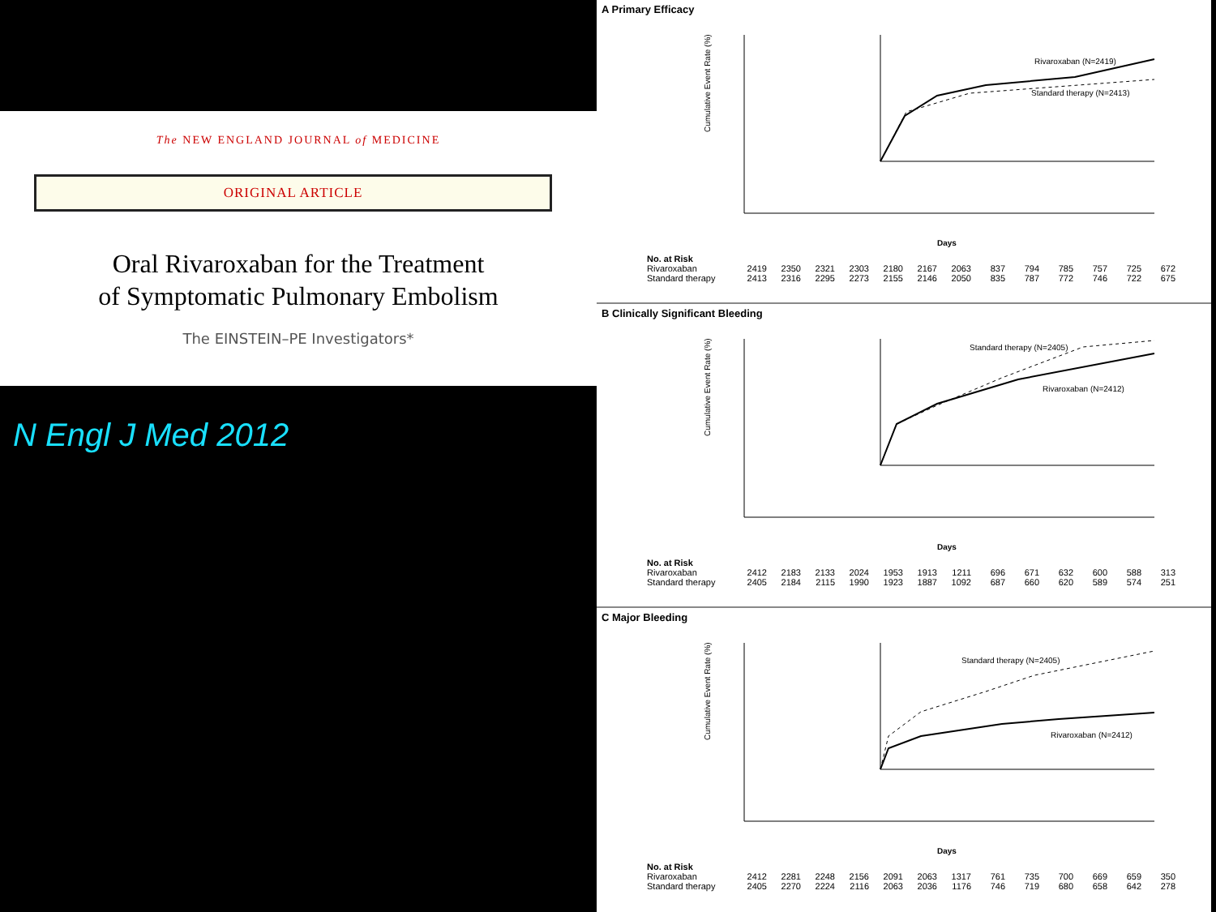The NEW ENGLAND JOURNAL of MEDICINE
ORIGINAL ARTICLE
Oral Rivaroxaban for the Treatment
of Symptomatic Pulmonary Embolism
The EINSTEIN–PE Investigators*
N Engl J Med 2012
A Primary Efficacy
Cumulative Event Rate (%)
Rivaroxaban (N=2419)
Standard therapy (N=2413)
Days
| No. at Risk | | | | | | | | | | | | | |
| Rivaroxaban | 2419 | 2350 | 2321 | 2303 | 2180 | 2167 | 2063 | 837 | 794 | 785 | 757 | 725 | 672 |
| Standard therapy | 2413 | 2316 | 2295 | 2273 | 2155 | 2146 | 2050 | 835 | 787 | 772 | 746 | 722 | 675 |
B Clinically Significant Bleeding
Cumulative Event Rate (%)
Standard therapy (N=2405)
Rivaroxaban (N=2412)
Days
| No. at Risk | | | | | | | | | | | | | |
| Rivaroxaban | 2412 | 2183 | 2133 | 2024 | 1953 | 1913 | 1211 | 696 | 671 | 632 | 600 | 588 | 313 |
| Standard therapy | 2405 | 2184 | 2115 | 1990 | 1923 | 1887 | 1092 | 687 | 660 | 620 | 589 | 574 | 251 |
C Major Bleeding
Cumulative Event Rate (%)
Standard therapy (N=2405)
Rivaroxaban (N=2412)
Days
| No. at Risk | | | | | | | | | | | | | |
| Rivaroxaban | 2412 | 2281 | 2248 | 2156 | 2091 | 2063 | 1317 | 761 | 735 | 700 | 669 | 659 | 350 |
| Standard therapy | 2405 | 2270 | 2224 | 2116 | 2063 | 2036 | 1176 | 746 | 719 | 680 | 658 | 642 | 278 |